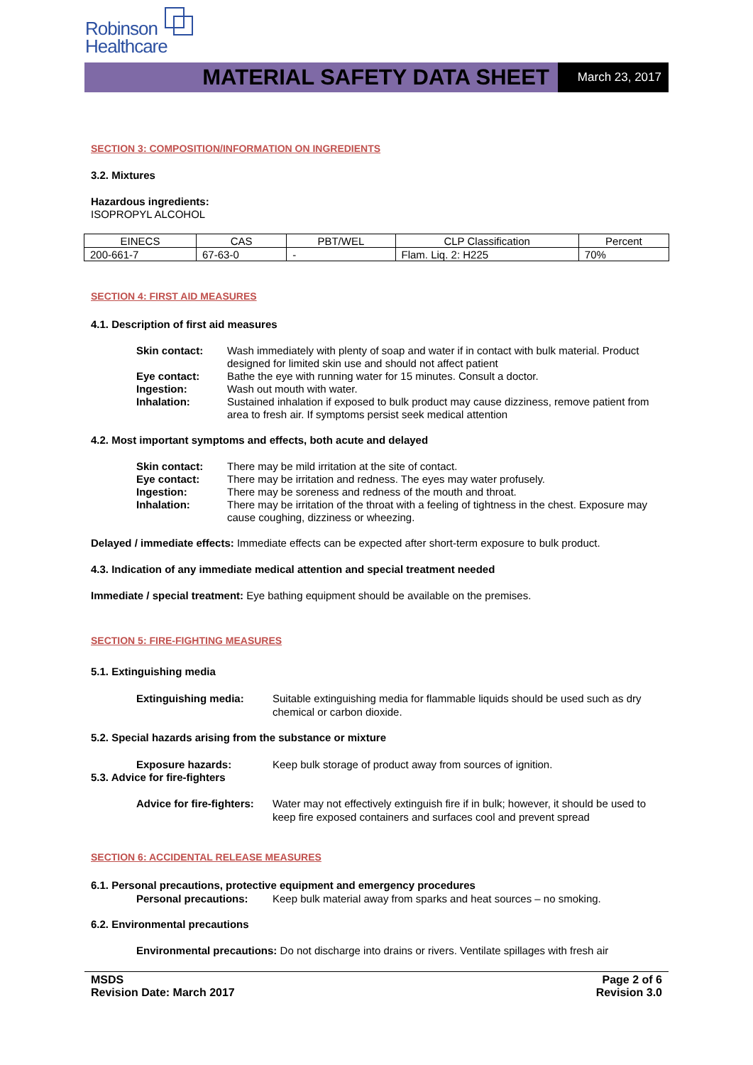Robinson
Healthcare
MATERIAL SAFETY DATA SHEET
March 23, 2017
SECTION 3: COMPOSITION/INFORMATION ON INGREDIENTS
3.2. Mixtures
Hazardous ingredients:
ISOPROPYL ALCOHOL
| EINECS | CAS | PBT/WEL | CLP Classification | Percent |
| 200-661-7 | 67-63-0 | - | Flam. Liq. 2: H225 | 70% |
SECTION 4: FIRST AID MEASURES
4.1. Description of first aid measures
Skin contact: Wash immediately with plenty of soap and water if in contact with bulk material. Product designed for limited skin use and should not affect patient Eye contact: Bathe the eye with running water for 15 minutes. Consult a doctor. Ingestion: Wash out mouth with water. Inhalation: Sustained inhalation if exposed to bulk product may cause dizziness, remove patient from area to fresh air. If symptoms persist seek medical attention
4.2. Most important symptoms and effects, both acute and delayed
Skin contact: There may be mild irritation at the site of contact. Eye contact: There may be irritation and redness. The eyes may water profusely. Ingestion: There may be soreness and redness of the mouth and throat. Inhalation: There may be irritation of the throat with a feeling of tightness in the chest. Exposure may cause coughing, dizziness or wheezing.
Delayed / immediate effects: Immediate effects can be expected after short-term exposure to bulk product.
4.3. Indication of any immediate medical attention and special treatment needed
Immediate / special treatment: Eye bathing equipment should be available on the premises.
SECTION 5: FIRE-FIGHTING MEASURES
5.1. Extinguishing media
Extinguishing media: Suitable extinguishing media for flammable liquids should be used such as dry chemical or carbon dioxide.
5.2. Special hazards arising from the substance or mixture
Exposure hazards: Keep bulk storage of product away from sources of ignition.
5.3. Advice for fire-fighters
Advice for fire-fighters: Water may not effectively extinguish fire if in bulk; however, it should be used to keep fire exposed containers and surfaces cool and prevent spread
SECTION 6: ACCIDENTAL RELEASE MEASURES
6.1. Personal precautions, protective equipment and emergency procedures
Personal precautions: Keep bulk material away from sparks and heat sources – no smoking.
6.2. Environmental precautions
Environmental precautions: Do not discharge into drains or rivers. Ventilate spillages with fresh air
MSDS
Revision Date: March 2017
Page 2 of 6
Revision 3.0